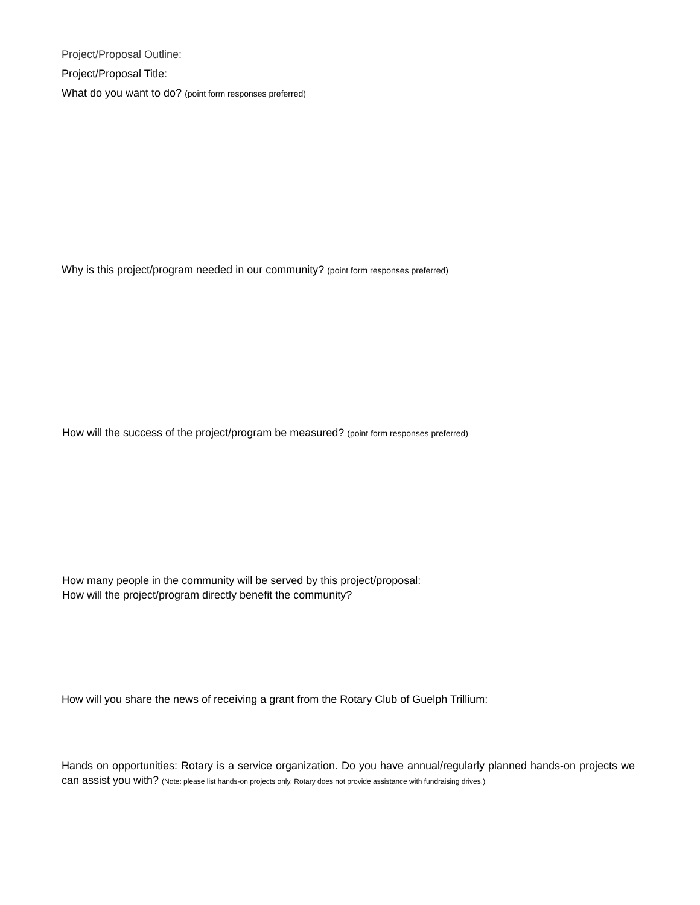Project/Proposal Outline:
Project/Proposal Title:
What do you want to do? (point form responses preferred)
Why is this project/program needed in our community? (point form responses preferred)
How will the success of the project/program be measured? (point form responses preferred)
How many people in the community will be served by this project/proposal:
How will the project/program directly benefit the community?
How will you share the news of receiving a grant from the Rotary Club of Guelph Trillium:
Hands on opportunities: Rotary is a service organization. Do you have annual/regularly planned hands-on projects we can assist you with? (Note: please list hands-on projects only, Rotary does not provide assistance with fundraising drives.)